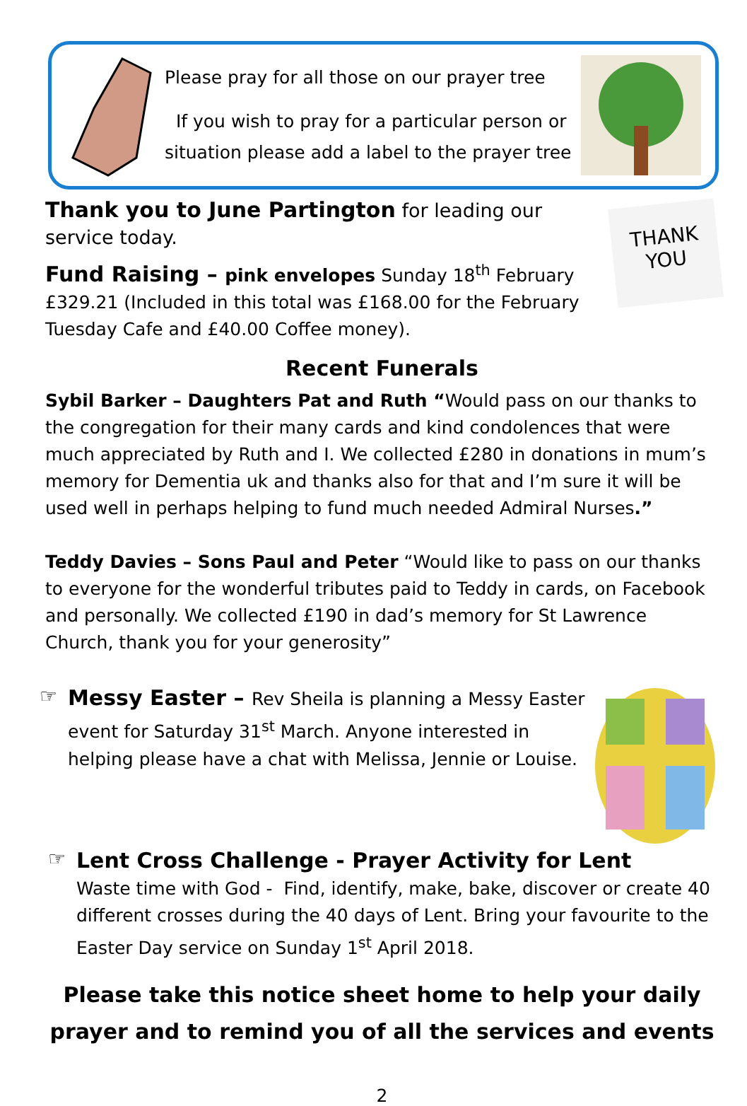Please pray for all those on our prayer tree
If you wish to pray for a particular person or
situation please add a label to the prayer tree
Thank you to June Partington for leading our service today.
Fund Raising – pink envelopes Sunday 18<sup>th</sup> February £329.21 (Included in this total was £168.00 for the February Tuesday Cafe and £40.00 Coffee money).
THANK
YOU
Recent Funerals
Sybil Barker – Daughters Pat and Ruth “Would pass on our thanks to the congregation for their many cards and kind condolences that were much appreciated by Ruth and I. We collected £280 in donations in mum’s memory for Dementia uk and thanks also for that and I’m sure it will be used well in perhaps helping to fund much needed Admiral Nurses.”
Teddy Davies – Sons Paul and Peter “Would like to pass on our thanks to everyone for the wonderful tributes paid to Teddy in cards, on Facebook and personally. We collected £190 in dad’s memory for St Lawrence Church, thank you for your generosity”
☞
Messy Easter – Rev Sheila is planning a Messy Easter event for Saturday 31<sup>st</sup> March. Anyone interested in helping please have a chat with Melissa, Jennie or Louise.
☞
Lent Cross Challenge - Prayer Activity for Lent
Waste time with God - Find, identify, make, bake, discover or create 40 different crosses during the 40 days of Lent. Bring your favourite to the Easter Day service on Sunday 1<sup>st</sup> April 2018.
Please take this notice sheet home to help your daily
prayer and to remind you of all the services and events
2